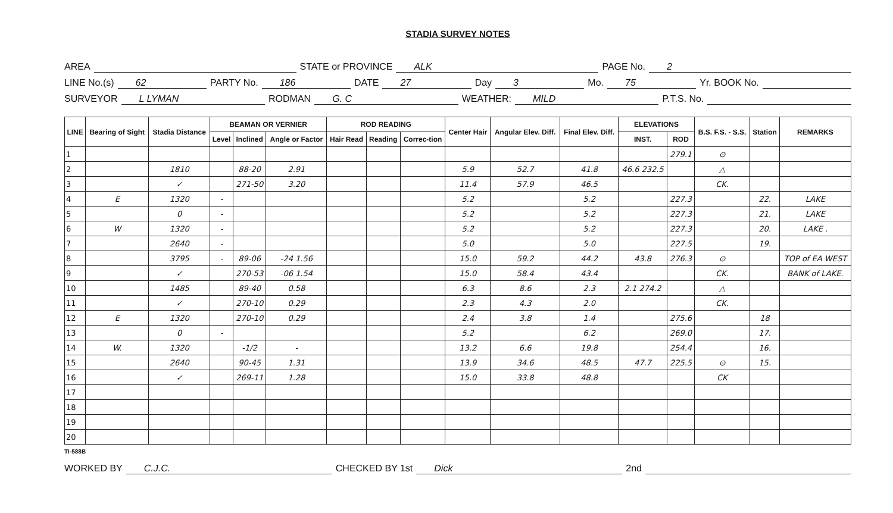STADIA SURVEY NOTES
AREA STATE or PROVINCE ALK PAGE No. 2
LINE No.(s) 62 PARTY No. 186 DATE 27 Day 3 Mo. 75 Yr. BOOK No.
SURVEYOR L LYMAN RODMAN G. C WEATHER: MILD P.T.S. No.
| LINE | Bearing of Sight | Stadia Distance | BEAMAN OR VERNIER | | | ROD READING | | | Center Hair | Angular Elev. Diff. | Final Elev. Diff. | ELEVATIONS | | B.S. F.S. - S.S. | Station | REMARKS |
| --- | --- | --- | --- | --- | --- | --- | --- | --- | --- | --- | --- | --- | --- | --- | --- | --- |
| | | | Level | Inclined | Angle or Factor | Hair Read | Reading | Correc-tion | | | | INST. | ROD | | | |
| 1 | | | | | | | | | | | | | 279.1 | ⊙ | | |
| 2 | | 1810 | | 88-20 | 2.91 | | | | 5.9 | 52.7 | 41.8 | 46.6 232.5 | | △ | | |
| 3 | | ✓ | | 271-50 | 3.20 | | | | 11.4 | 57.9 | 46.5 | | | CK. | | |
| 4 | E | 1320 | - | | | | | | 5.2 | | 5.2 | | 227.3 | | 22. | LAKE |
| 5 | | 0 | - | | | | | | 5.2 | | 5.2 | | 227.3 | | 21. | LAKE |
| 6 | W | 1320 | - | | | | | | 5.2 | | 5.2 | | 227.3 | | 20. | LAKE . |
| 7 | | 2640 | - | | | | | | 5.0 | | 5.0 | | 227.5 | | 19. | |
| 8 | | 3795 | - | 89-06 | -24 1.56 | | | | 15.0 | 59.2 | 44.2 | 43.8 | 276.3 | ⊙ | | TOP of EA WEST |
| 9 | | ✓ | | 270-53 | -06 1.54 | | | | 15.0 | 58.4 | 43.4 | | | CK. | | BANK of LAKE. |
| 10 | | 1485 | | 89-40 | 0.58 | | | | 6.3 | 8.6 | 2.3 | 2.1 274.2 | | △ | | |
| 11 | | ✓ | | 270-10 | 0.29 | | | | 2.3 | 4.3 | 2.0 | | | CK. | | |
| 12 | E | 1320 | | 270-10 | 0.29 | | | | 2.4 | 3.8 | 1.4 | | 275.6 | | 18 | |
| 13 | | 0 | - | | | | | | 5.2 | | 6.2 | | 269.0 | | 17. | |
| 14 | W. | 1320 | | -1/2 | - | | | | 13.2 | 6.6 | 19.8 | | 254.4 | | 16. | |
| 15 | | 2640 | | 90-45 | 1.31 | | | | 13.9 | 34.6 | 48.5 | 47.7 | 225.5 | ⊙ | 15. | |
| 16 | | ✓ | | 269-11 | 1.28 | | | | 15.0 | 33.8 | 48.8 | | | CK | | |
| 17 | | | | | | | | | | | | | | | | |
| 18 | | | | | | | | | | | | | | | | |
| 19 | | | | | | | | | | | | | | | | |
| 20 | | | | | | | | | | | | | | | | |
TI-588B
WORKED BY C.J.C. CHECKED BY 1st Dick 2nd